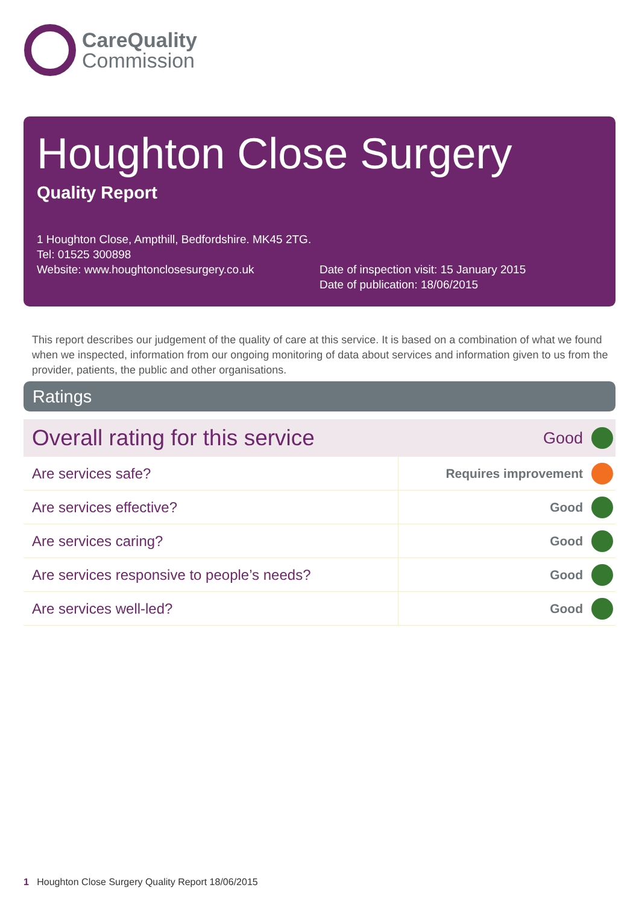CareQuality
Commission
Houghton Close Surgery
Quality Report
1 Houghton Close, Ampthill, Bedfordshire. MK45 2TG.
Tel: 01525 300898
Website: www.houghtonclosesurgery.co.uk
Date of inspection visit: 15 January 2015
Date of publication: 18/06/2015
This report describes our judgement of the quality of care at this service. It is based on a combination of what we found when we inspected, information from our ongoing monitoring of data about services and information given to us from the provider, patients, the public and other organisations.
Ratings
| Overall rating for this service | | Good | |
| Are services safe? | Requires improvement | | |
| Are services effective? | Good | | |
| Are services caring? | Good | | |
| Are services responsive to people’s needs? | Good | | |
| Are services well-led? | Good | | |
1 Houghton Close Surgery Quality Report 18/06/2015